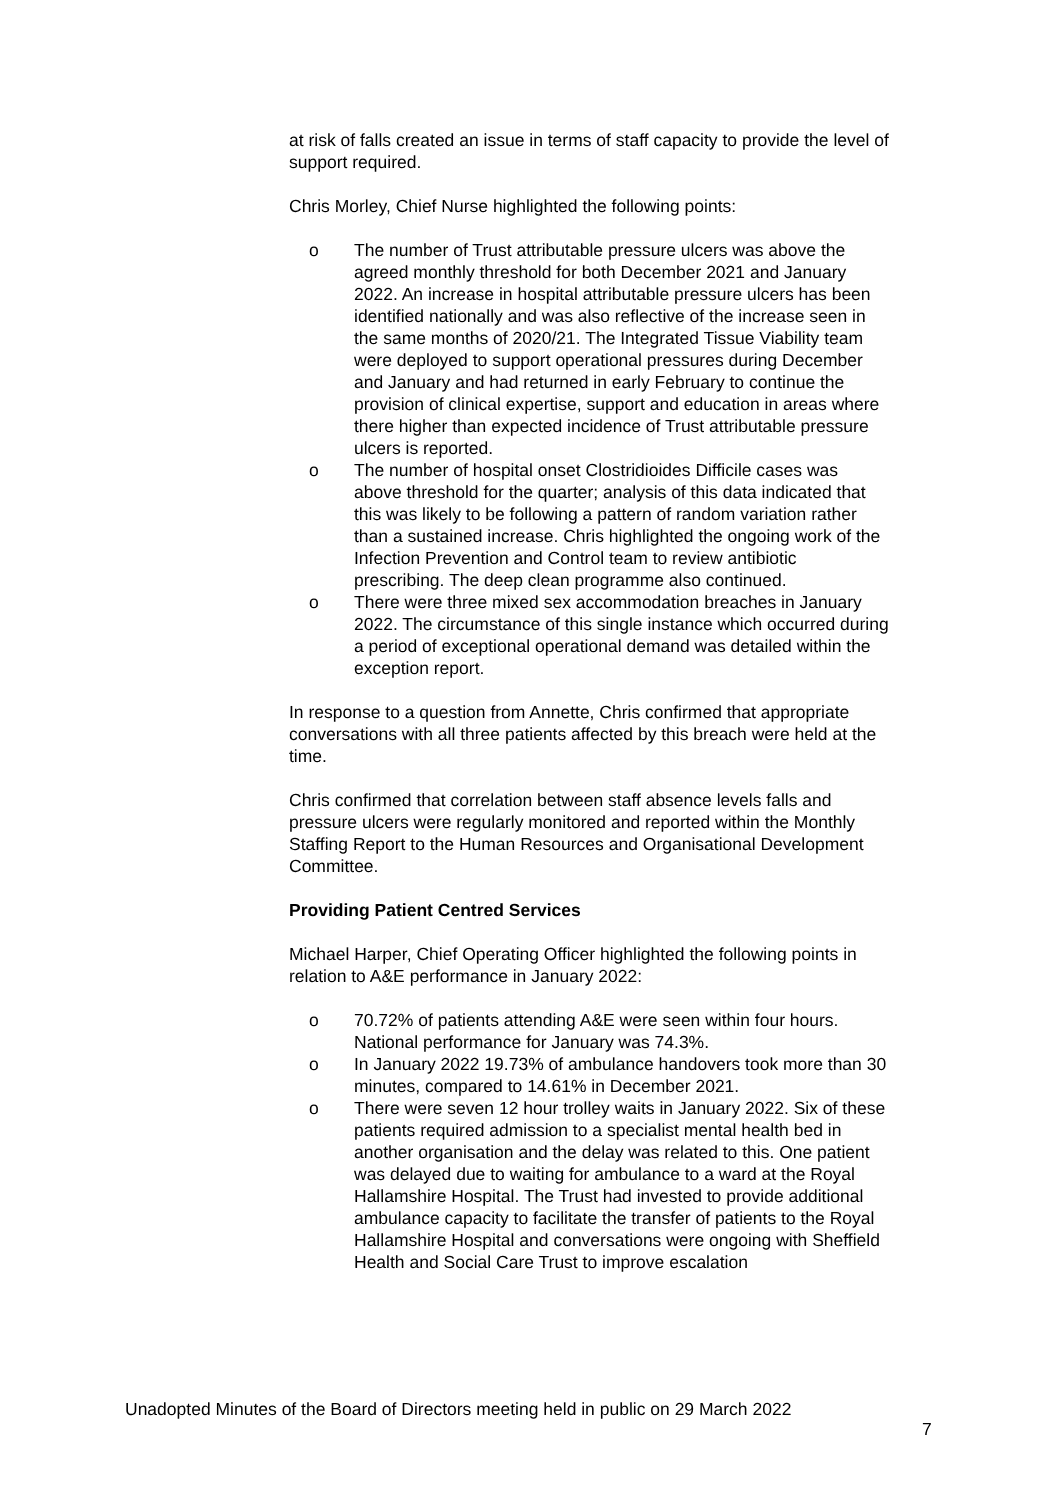at risk of falls created an issue in terms of staff capacity to provide the level of support required.
Chris Morley, Chief Nurse highlighted the following points:
o The number of Trust attributable pressure ulcers was above the agreed monthly threshold for both December 2021 and January 2022. An increase in hospital attributable pressure ulcers has been identified nationally and was also reflective of the increase seen in the same months of 2020/21. The Integrated Tissue Viability team were deployed to support operational pressures during December and January and had returned in early February to continue the provision of clinical expertise, support and education in areas where there higher than expected incidence of Trust attributable pressure ulcers is reported.
o The number of hospital onset Clostridioides Difficile cases was above threshold for the quarter; analysis of this data indicated that this was likely to be following a pattern of random variation rather than a sustained increase. Chris highlighted the ongoing work of the Infection Prevention and Control team to review antibiotic prescribing. The deep clean programme also continued.
o There were three mixed sex accommodation breaches in January 2022. The circumstance of this single instance which occurred during a period of exceptional operational demand was detailed within the exception report.
In response to a question from Annette, Chris confirmed that appropriate conversations with all three patients affected by this breach were held at the time.
Chris confirmed that correlation between staff absence levels falls and pressure ulcers were regularly monitored and reported within the Monthly Staffing Report to the Human Resources and Organisational Development Committee.
Providing Patient Centred Services
Michael Harper, Chief Operating Officer highlighted the following points in relation to A&E performance in January 2022:
o 70.72% of patients attending A&E were seen within four hours. National performance for January was 74.3%.
o In January 2022 19.73% of ambulance handovers took more than 30 minutes, compared to 14.61% in December 2021.
o There were seven 12 hour trolley waits in January 2022. Six of these patients required admission to a specialist mental health bed in another organisation and the delay was related to this. One patient was delayed due to waiting for ambulance to a ward at the Royal Hallamshire Hospital. The Trust had invested to provide additional ambulance capacity to facilitate the transfer of patients to the Royal Hallamshire Hospital and conversations were ongoing with Sheffield Health and Social Care Trust to improve escalation
Unadopted Minutes of the Board of Directors meeting held in public on 29 March 2022
7